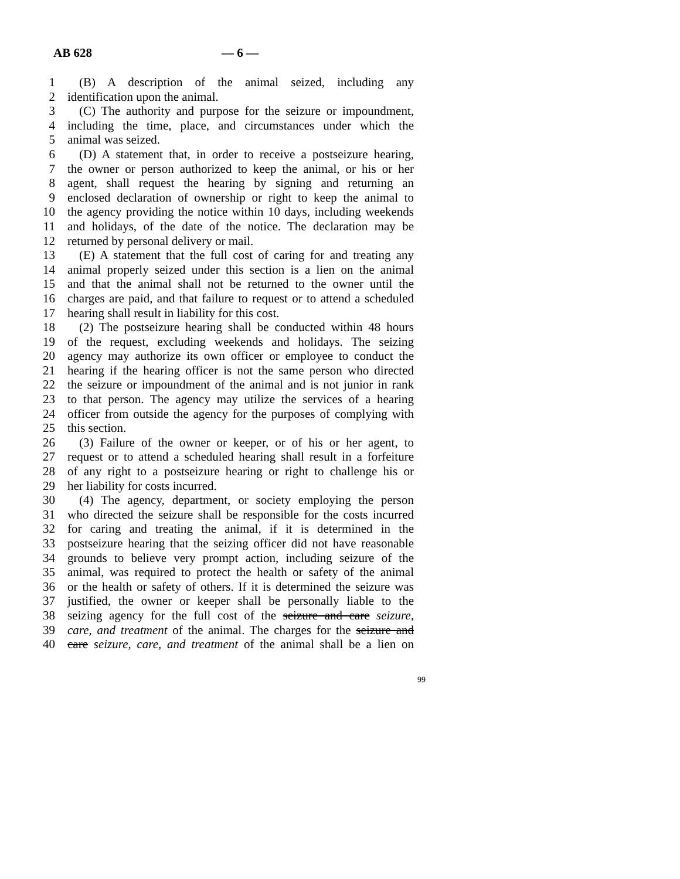AB 628 — 6 —
1 (B) A description of the animal seized, including any
2 identification upon the animal.
3 (C) The authority and purpose for the seizure or impoundment,
4 including the time, place, and circumstances under which the
5 animal was seized.
6 (D) A statement that, in order to receive a postseizure hearing,
7 the owner or person authorized to keep the animal, or his or her
8 agent, shall request the hearing by signing and returning an
9 enclosed declaration of ownership or right to keep the animal to
10 the agency providing the notice within 10 days, including weekends
11 and holidays, of the date of the notice. The declaration may be
12 returned by personal delivery or mail.
13 (E) A statement that the full cost of caring for and treating any
14 animal properly seized under this section is a lien on the animal
15 and that the animal shall not be returned to the owner until the
16 charges are paid, and that failure to request or to attend a scheduled
17 hearing shall result in liability for this cost.
18 (2) The postseizure hearing shall be conducted within 48 hours
19 of the request, excluding weekends and holidays. The seizing
20 agency may authorize its own officer or employee to conduct the
21 hearing if the hearing officer is not the same person who directed
22 the seizure or impoundment of the animal and is not junior in rank
23 to that person. The agency may utilize the services of a hearing
24 officer from outside the agency for the purposes of complying with
25 this section.
26 (3) Failure of the owner or keeper, or of his or her agent, to
27 request or to attend a scheduled hearing shall result in a forfeiture
28 of any right to a postseizure hearing or right to challenge his or
29 her liability for costs incurred.
30 (4) The agency, department, or society employing the person
31 who directed the seizure shall be responsible for the costs incurred
32 for caring and treating the animal, if it is determined in the
33 postseizure hearing that the seizing officer did not have reasonable
34 grounds to believe very prompt action, including seizure of the
35 animal, was required to protect the health or safety of the animal
36 or the health or safety of others. If it is determined the seizure was
37 justified, the owner or keeper shall be personally liable to the
38 seizing agency for the full cost of the seizure and care seizure,
39 care, and treatment of the animal. The charges for the seizure and
40 care seizure, care, and treatment of the animal shall be a lien on
99